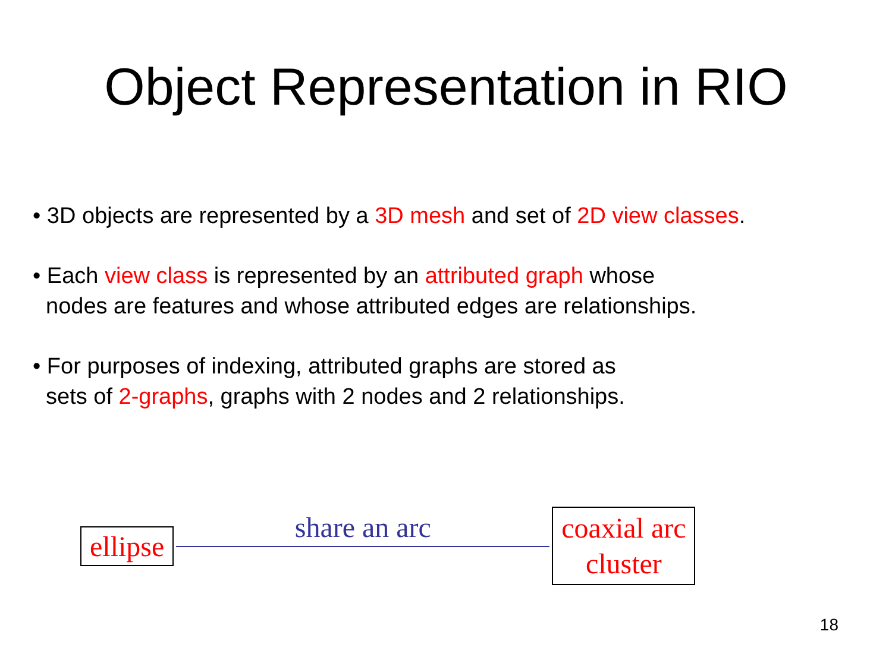Object Representation in RIO
• 3D objects are represented by a 3D mesh and set of 2D view classes.
• Each view class is represented by an attributed graph whose
nodes are features and whose attributed edges are relationships.
• For purposes of indexing, attributed graphs are stored as
sets of 2-graphs, graphs with 2 nodes and 2 relationships.
ellipse
share an arc
coaxial arc
cluster
18